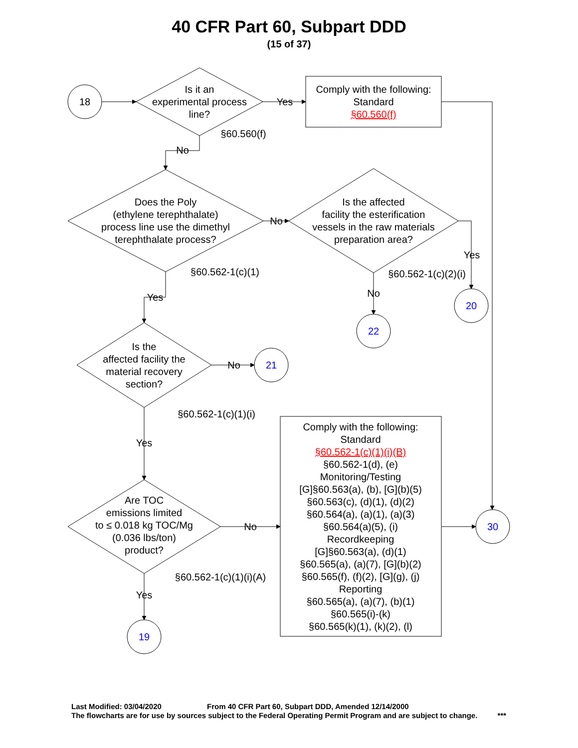40 CFR Part 60, Subpart DDD
(15 of 37)
18
Is it an
experimental process
line?
Yes
Comply with the following:
Standard
§60.560(f)
§60.560(f)
No
Does the Poly
(ethylene terephthalate)
process line use the dimethyl
terephthalate process?
No
Is the affected
facility the esterification
vessels in the raw materials
preparation area?
Yes
§60.562-1(c)(1)
§60.562-1(c)(2)(i)
No
Yes
20
22
Is the
affected facility the
material recovery
section?
No
21
§60.562-1(c)(1)(i)
Comply with the following:
Standard
§60.562-1(c)(1)(i)(B)
§60.562-1(d), (e)
Monitoring/Testing
[G]§60.563(a), (b), [G](b)(5)
§60.563(c), (d)(1), (d)(2)
§60.564(a), (a)(1), (a)(3)
§60.564(a)(5), (i)
Recordkeeping
[G]§60.563(a), (d)(1)
§60.565(a), (a)(7), [G](b)(2)
§60.565(f), (f)(2), [G](g), (j)
Reporting
§60.565(a), (a)(7), (b)(1)
§60.565(i)-(k)
§60.565(k)(1), (k)(2), (l)
Yes
Are TOC
emissions limited
to ≤ 0.018 kg TOC/Mg
(0.036 lbs/ton)
product?
No
30
§60.562-1(c)(1)(i)(A)
Yes
19
Last Modified: 03/04/2020 From 40 CFR Part 60, Subpart DDD, Amended 12/14/2000
The flowcharts are for use by sources subject to the Federal Operating Permit Program and are subject to change. ***